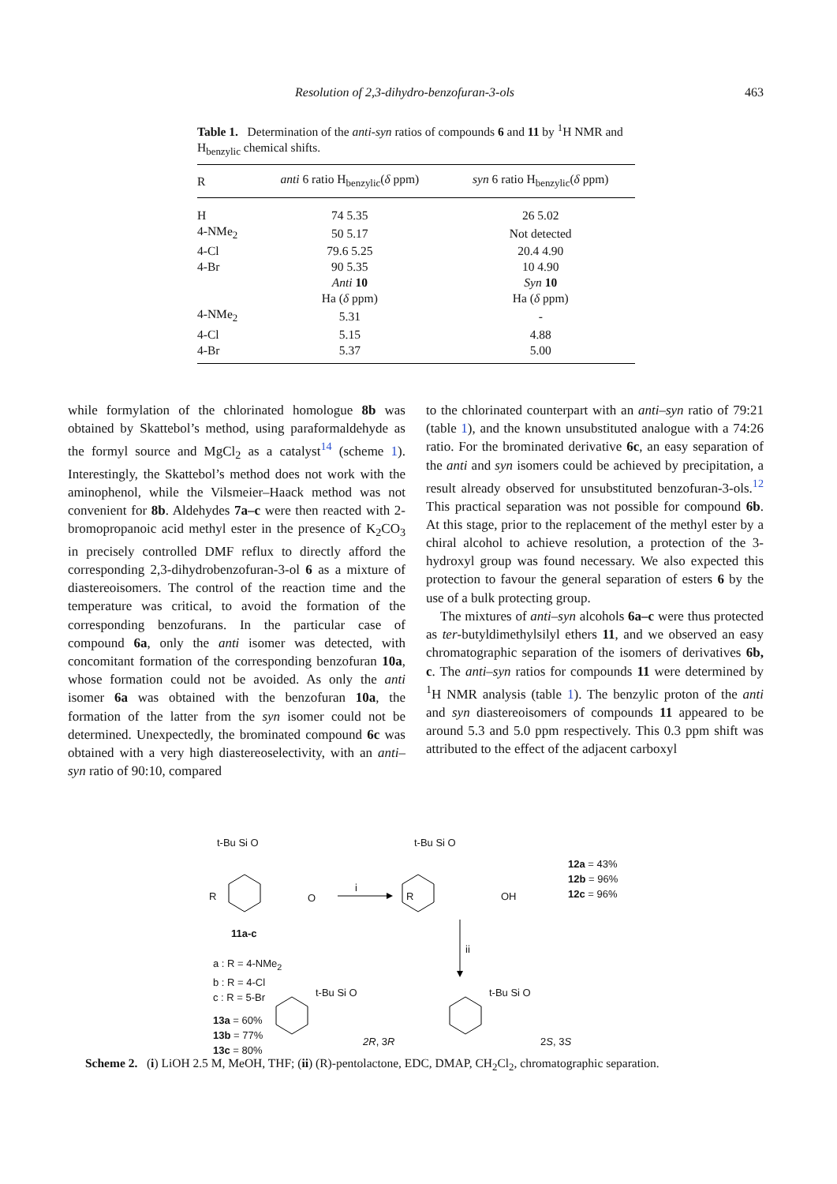Resolution of 2,3-dihydro-benzofuran-3-ols 463
Table 1. Determination of the anti-syn ratios of compounds 6 and 11 by <sup>1</sup>H NMR and H<sub>benzylic</sub> chemical shifts.
| R | anti 6 ratio H<sub>benzylic</sub>( δ ppm) | syn 6 ratio H<sub>benzylic</sub>( δ ppm) |
| --- | --- | --- |
| H | 74 5.35 | 26 5.02 |
| 4-NMe<sub>2</sub> | 50 5.17 | Not detected |
| 4-Cl | 79.6 5.25 | 20.4 4.90 |
| 4-Br | 90 5.35 | 10 4.90 |
| | Anti 10 | Syn 10 |
| | Ha ( δ ppm) | Ha ( δ ppm) |
| 4-NMe<sub>2</sub> | 5.31 | - |
| 4-Cl | 5.15 | 4.88 |
| 4-Br | 5.37 | 5.00 |
while formylation of the chlorinated homologue 8b was obtained by Skattebol’s method, using paraformaldehyde as the formyl source and MgCl<sub>2</sub> as a catalyst<sup>14</sup> (scheme 1). Interestingly, the Skattebol’s method does not work with the aminophenol, while the Vilsmeier–Haack method was not convenient for 8b. Aldehydes 7a–c were then reacted with 2-bromopropanoic acid methyl ester in the presence of K<sub>2</sub>CO<sub>3</sub> in precisely controlled DMF reflux to directly afford the corresponding 2,3-dihydrobenzofuran-3-ol 6 as a mixture of diastereoisomers. The control of the reaction time and the temperature was critical, to avoid the formation of the corresponding benzofurans. In the particular case of compound 6a, only the anti isomer was detected, with concomitant formation of the corresponding benzofuran 10a, whose formation could not be avoided. As only the anti isomer 6a was obtained with the benzofuran 10a, the formation of the latter from the syn isomer could not be determined. Unexpectedly, the brominated compound 6c was obtained with a very high diastereoselectivity, with an anti–syn ratio of 90:10, compared
to the chlorinated counterpart with an anti–syn ratio of 79:21 (table 1), and the known unsubstituted analogue with a 74:26 ratio. For the brominated derivative 6c, an easy separation of the anti and syn isomers could be achieved by precipitation, a result already observed for unsubstituted benzofuran-3-ols.<sup>12</sup> This practical separation was not possible for compound 6b. At this stage, prior to the replacement of the methyl ester by a chiral alcohol to achieve resolution, a protection of the 3-hydroxyl group was found necessary. We also expected this protection to favour the general separation of esters 6 by the use of a bulk protecting group.
The mixtures of anti–syn alcohols 6a–c were thus protected as ter-butyldimethylsilyl ethers 11, and we observed an easy chromatographic separation of the isomers of derivatives 6b, c. The anti–syn ratios for compounds 11 were determined by <sup>1</sup>H NMR analysis (table 1). The benzylic proton of the anti and syn diastereoisomers of compounds 11 appeared to be around 5.3 and 5.0 ppm respectively. This 0.3 ppm shift was attributed to the effect of the adjacent carboxyl
t-Bu Si O
R O
i
t-Bu Si O
R OH
12a = 43%
12b = 96%
12c = 96%
11a-c
ii
a : R = 4-NMe<sub>2</sub>
b : R = 4-Cl
c : R = 5-Br
13a = 60%
13b = 77%
13c = 80%
t-Bu Si O t-Bu Si O
2R, 3R 2S, 3S
Scheme 2. (i) LiOH 2.5 M, MeOH, THF; (ii) (R)-pentolactone, EDC, DMAP, CH<sub>2</sub>Cl<sub>2</sub>, chromatographic separation.